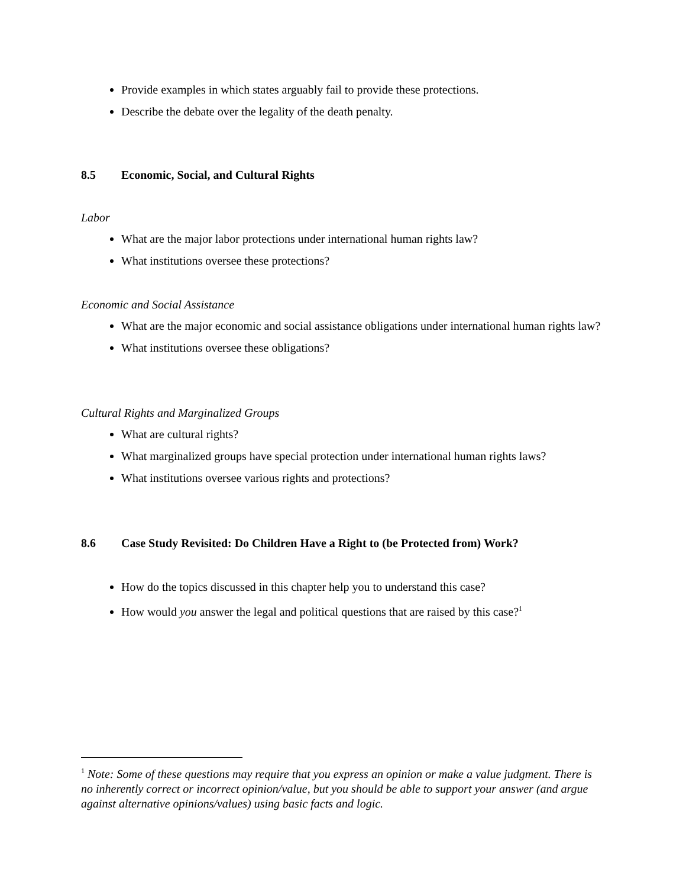Provide examples in which states arguably fail to provide these protections.
Describe the debate over the legality of the death penalty.
8.5 Economic, Social, and Cultural Rights
Labor
What are the major labor protections under international human rights law?
What institutions oversee these protections?
Economic and Social Assistance
What are the major economic and social assistance obligations under international human rights law?
What institutions oversee these obligations?
Cultural Rights and Marginalized Groups
What are cultural rights?
What marginalized groups have special protection under international human rights laws?
What institutions oversee various rights and protections?
8.6 Case Study Revisited: Do Children Have a Right to (be Protected from) Work?
How do the topics discussed in this chapter help you to understand this case?
How would you answer the legal and political questions that are raised by this case?<sup>1</sup>
<sup>1</sup> Note: Some of these questions may require that you express an opinion or make a value judgment. There is no inherently correct or incorrect opinion/value, but you should be able to support your answer (and argue against alternative opinions/values) using basic facts and logic.